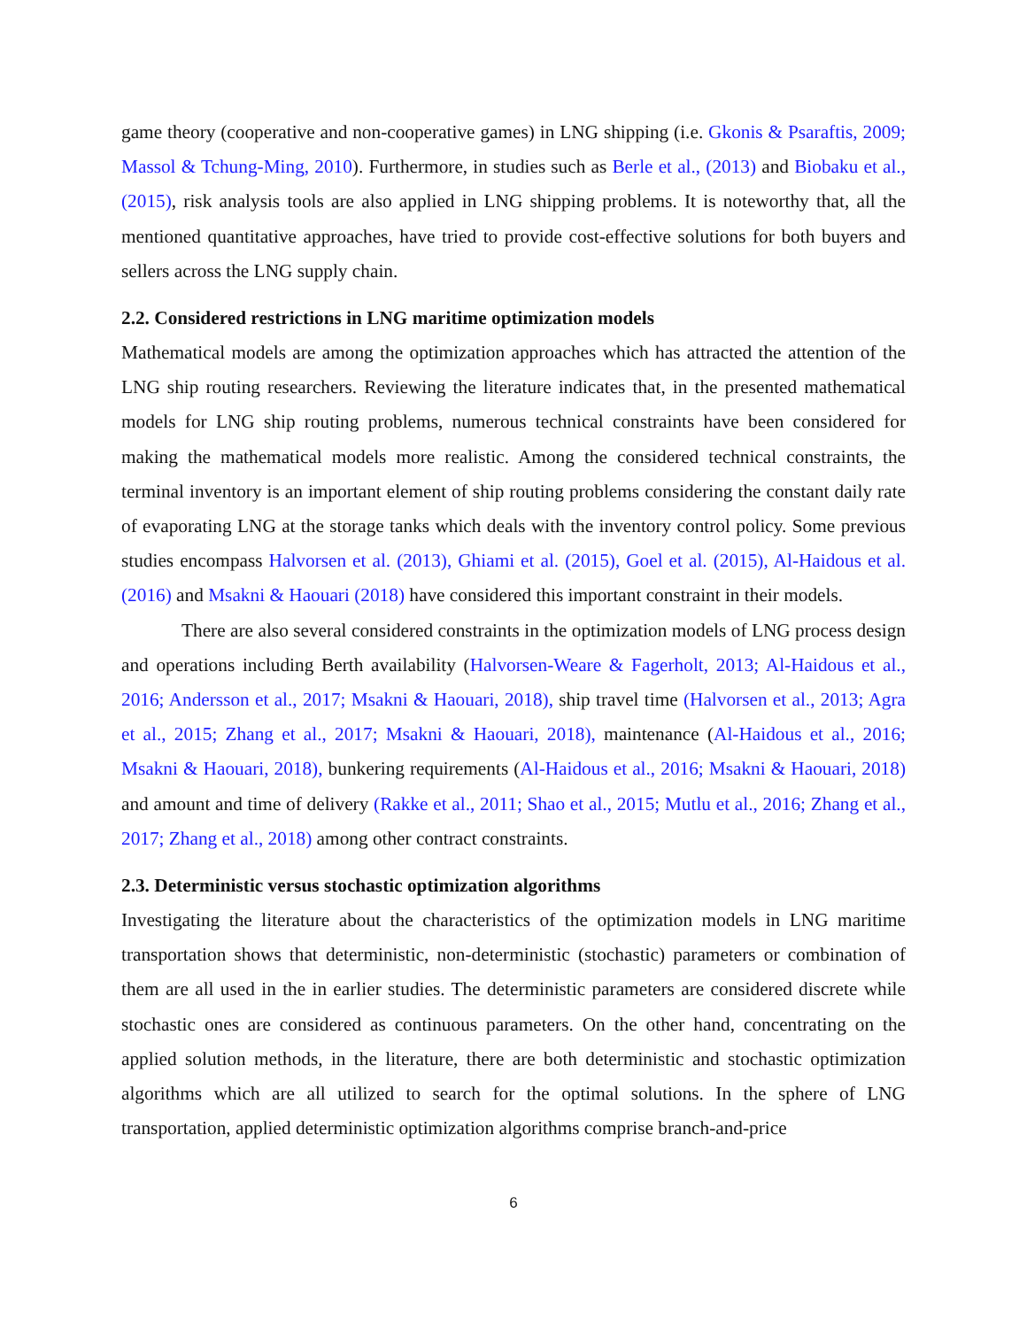game theory (cooperative and non-cooperative games) in LNG shipping (i.e. Gkonis & Psaraftis, 2009; Massol & Tchung-Ming, 2010). Furthermore, in studies such as Berle et al., (2013) and Biobaku et al., (2015), risk analysis tools are also applied in LNG shipping problems. It is noteworthy that, all the mentioned quantitative approaches, have tried to provide cost-effective solutions for both buyers and sellers across the LNG supply chain.
2.2. Considered restrictions in LNG maritime optimization models
Mathematical models are among the optimization approaches which has attracted the attention of the LNG ship routing researchers. Reviewing the literature indicates that, in the presented mathematical models for LNG ship routing problems, numerous technical constraints have been considered for making the mathematical models more realistic. Among the considered technical constraints, the terminal inventory is an important element of ship routing problems considering the constant daily rate of evaporating LNG at the storage tanks which deals with the inventory control policy. Some previous studies encompass Halvorsen et al. (2013), Ghiami et al. (2015), Goel et al. (2015), Al-Haidous et al. (2016) and Msakni & Haouari (2018) have considered this important constraint in their models.
There are also several considered constraints in the optimization models of LNG process design and operations including Berth availability (Halvorsen-Weare & Fagerholt, 2013; Al-Haidous et al., 2016; Andersson et al., 2017; Msakni & Haouari, 2018), ship travel time (Halvorsen et al., 2013; Agra et al., 2015; Zhang et al., 2017; Msakni & Haouari, 2018), maintenance (Al-Haidous et al., 2016; Msakni & Haouari, 2018), bunkering requirements (Al-Haidous et al., 2016; Msakni & Haouari, 2018) and amount and time of delivery (Rakke et al., 2011; Shao et al., 2015; Mutlu et al., 2016; Zhang et al., 2017; Zhang et al., 2018) among other contract constraints.
2.3. Deterministic versus stochastic optimization algorithms
Investigating the literature about the characteristics of the optimization models in LNG maritime transportation shows that deterministic, non-deterministic (stochastic) parameters or combination of them are all used in the in earlier studies. The deterministic parameters are considered discrete while stochastic ones are considered as continuous parameters. On the other hand, concentrating on the applied solution methods, in the literature, there are both deterministic and stochastic optimization algorithms which are all utilized to search for the optimal solutions. In the sphere of LNG transportation, applied deterministic optimization algorithms comprise branch-and-price
6